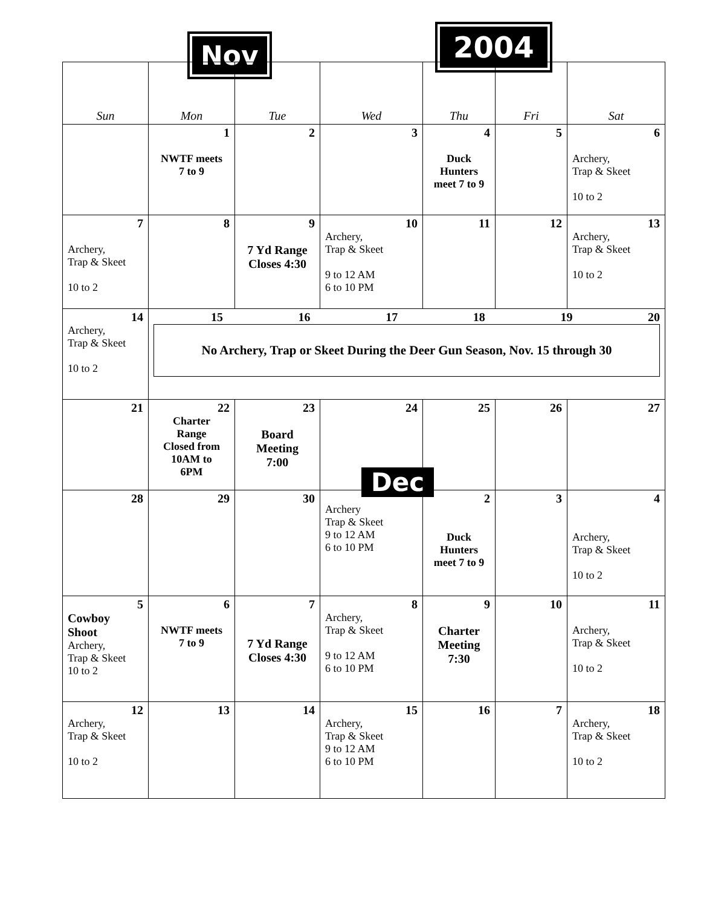Nov 2004
| Sun | Mon | Tue | Wed | Thu | Fri | Sat |
| --- | --- | --- | --- | --- | --- | --- |
| | 1 NWTF meets 7 to 9 | 2 | 3 | 4 Duck Hunters meet 7 to 9 | 5 | 6 Archery, Trap & Skeet 10 to 2 |
| 7 Archery, Trap & Skeet 10 to 2 | 8 | 9 7 Yd Range Closes 4:30 | 10 Archery, Trap & Skeet 9 to 12 AM 6 to 10 PM | 11 | 12 | 13 Archery, Trap & Skeet 10 to 2 |
| 14 Archery, Trap & Skeet 10 to 2 | 15 16 17 18 19 20 No Archery, Trap or Skeet During the Deer Gun Season, Nov. 15 through 30 | | | | | |
| 21 | 22 Charter Range Closed from 10AM to 6PM | 23 Board Meeting 7:00 | 24 | 25 | 26 | 27 |
| 28 | 29 | 30 | Dec Archery Trap & Skeet 9 to 12 AM 6 to 10 PM | 2 Duck Hunters meet 7 to 9 | 3 | 4 Archery, Trap & Skeet 10 to 2 |
| 5 Cowboy Shoot Archery, Trap & Skeet 10 to 2 | 6 NWTF meets 7 to 9 | 7 7 Yd Range Closes 4:30 | 8 Archery, Trap & Skeet 9 to 12 AM 6 to 10 PM | 9 Charter Meeting 7:30 | 10 | 11 Archery, Trap & Skeet 10 to 2 |
| 12 Archery, Trap & Skeet 10 to 2 | 13 | 14 | 15 Archery, Trap & Skeet 9 to 12 AM 6 to 10 PM | 16 | 7 | 18 Archery, Trap & Skeet 10 to 2 |